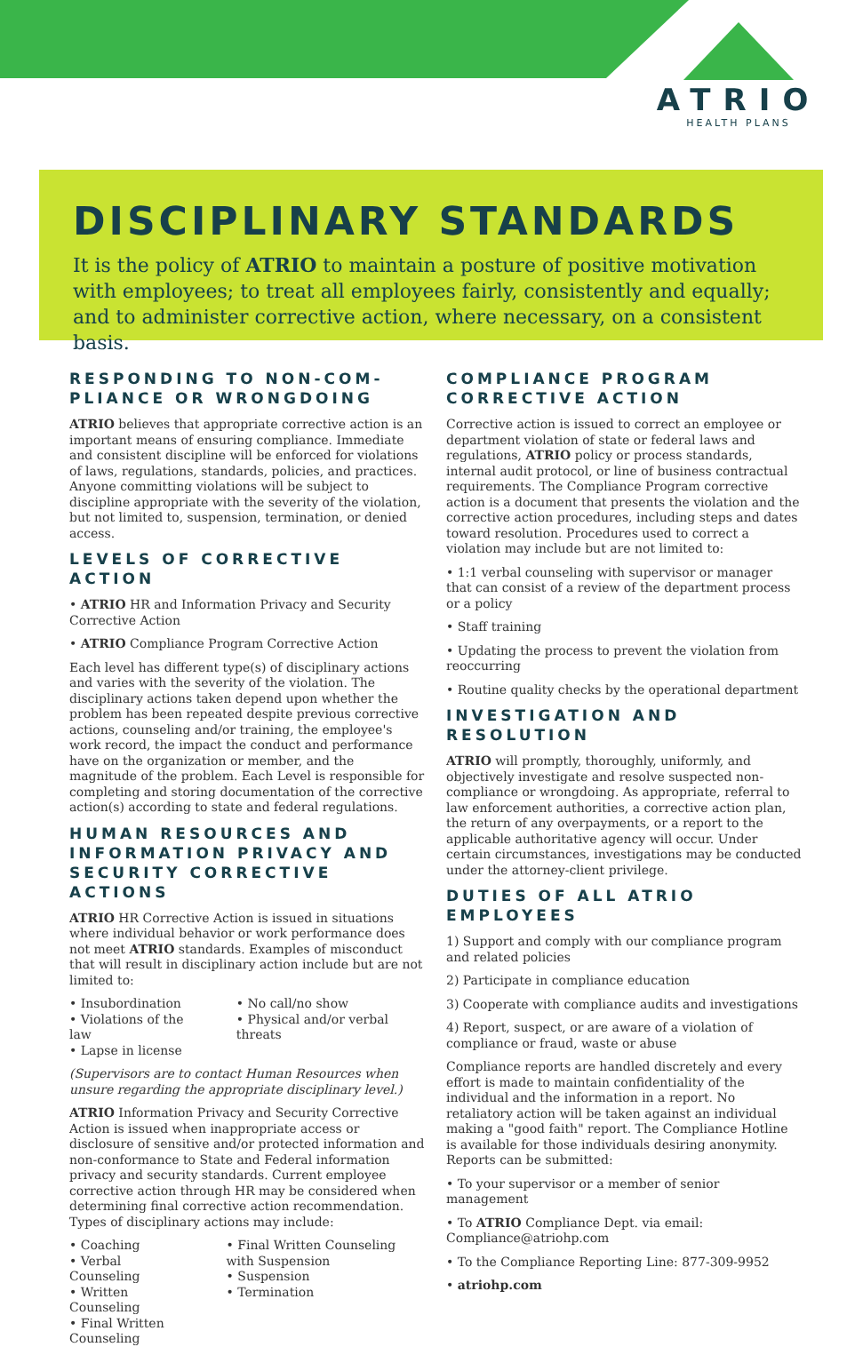ATRIO
HEALTH PLANS
DISCIPLINARY STANDARDS
It is the policy of ATRIO to maintain a posture of positive motivation with employees; to treat all employees fairly, consistently and equally; and to administer corrective action, where necessary, on a consistent basis.
RESPONDING TO NON-COM-PLIANCE OR WRONGDOING
ATRIO believes that appropriate corrective action is an important means of ensuring compliance. Immediate and consistent discipline will be enforced for violations of laws, regulations, standards, policies, and practices. Anyone committing violations will be subject to discipline appropriate with the severity of the violation, but not limited to, suspension, termination, or denied access.
LEVELS OF CORRECTIVE ACTION
• ATRIO HR and Information Privacy and Security Corrective Action
• ATRIO Compliance Program Corrective Action
Each level has different type(s) of disciplinary actions and varies with the severity of the violation. The disciplinary actions taken depend upon whether the problem has been repeated despite previous corrective actions, counseling and/or training, the employee's work record, the impact the conduct and performance have on the organization or member, and the magnitude of the problem. Each Level is responsible for completing and storing documentation of the corrective action(s) according to state and federal regulations.
HUMAN RESOURCES AND INFORMATION PRIVACY AND SECURITY CORRECTIVE ACTIONS
ATRIO HR Corrective Action is issued in situations where individual behavior or work performance does not meet ATRIO standards. Examples of misconduct that will result in disciplinary action include but are not limited to:
• Insubordination
• Violations of the law
• Lapse in license
• No call/no show
• Physical and/or verbal threats
(Supervisors are to contact Human Resources when unsure regarding the appropriate disciplinary level.)
ATRIO Information Privacy and Security Corrective Action is issued when inappropriate access or disclosure of sensitive and/or protected information and non-conformance to State and Federal information privacy and security standards. Current employee corrective action through HR may be considered when determining final corrective action recommendation. Types of disciplinary actions may include:
• Coaching
• Verbal Counseling
• Written Counseling
• Final Written Counseling
• Final Written Counseling with Suspension
• Suspension
• Termination
COMPLIANCE PROGRAM CORRECTIVE ACTION
Corrective action is issued to correct an employee or department violation of state or federal laws and regulations, ATRIO policy or process standards, internal audit protocol, or line of business contractual requirements. The Compliance Program corrective action is a document that presents the violation and the corrective action procedures, including steps and dates toward resolution. Procedures used to correct a violation may include but are not limited to:
• 1:1 verbal counseling with supervisor or manager that can consist of a review of the department process or a policy
• Staff training
• Updating the process to prevent the violation from reoccurring
• Routine quality checks by the operational department
INVESTIGATION AND RESOLUTION
ATRIO will promptly, thoroughly, uniformly, and objectively investigate and resolve suspected non-compliance or wrongdoing. As appropriate, referral to law enforcement authorities, a corrective action plan, the return of any overpayments, or a report to the applicable authoritative agency will occur. Under certain circumstances, investigations may be conducted under the attorney-client privilege.
DUTIES OF ALL ATRIO EMPLOYEES
1) Support and comply with our compliance program and related policies
2) Participate in compliance education
3) Cooperate with compliance audits and investigations
4) Report, suspect, or are aware of a violation of compliance or fraud, waste or abuse
Compliance reports are handled discretely and every effort is made to maintain confidentiality of the individual and the information in a report. No retaliatory action will be taken against an individual making a "good faith" report. The Compliance Hotline is available for those individuals desiring anonymity. Reports can be submitted:
• To your supervisor or a member of senior management
• To ATRIO Compliance Dept. via email: Compliance@atriohp.com
• To the Compliance Reporting Line: 877-309-9952
• atriohp.com